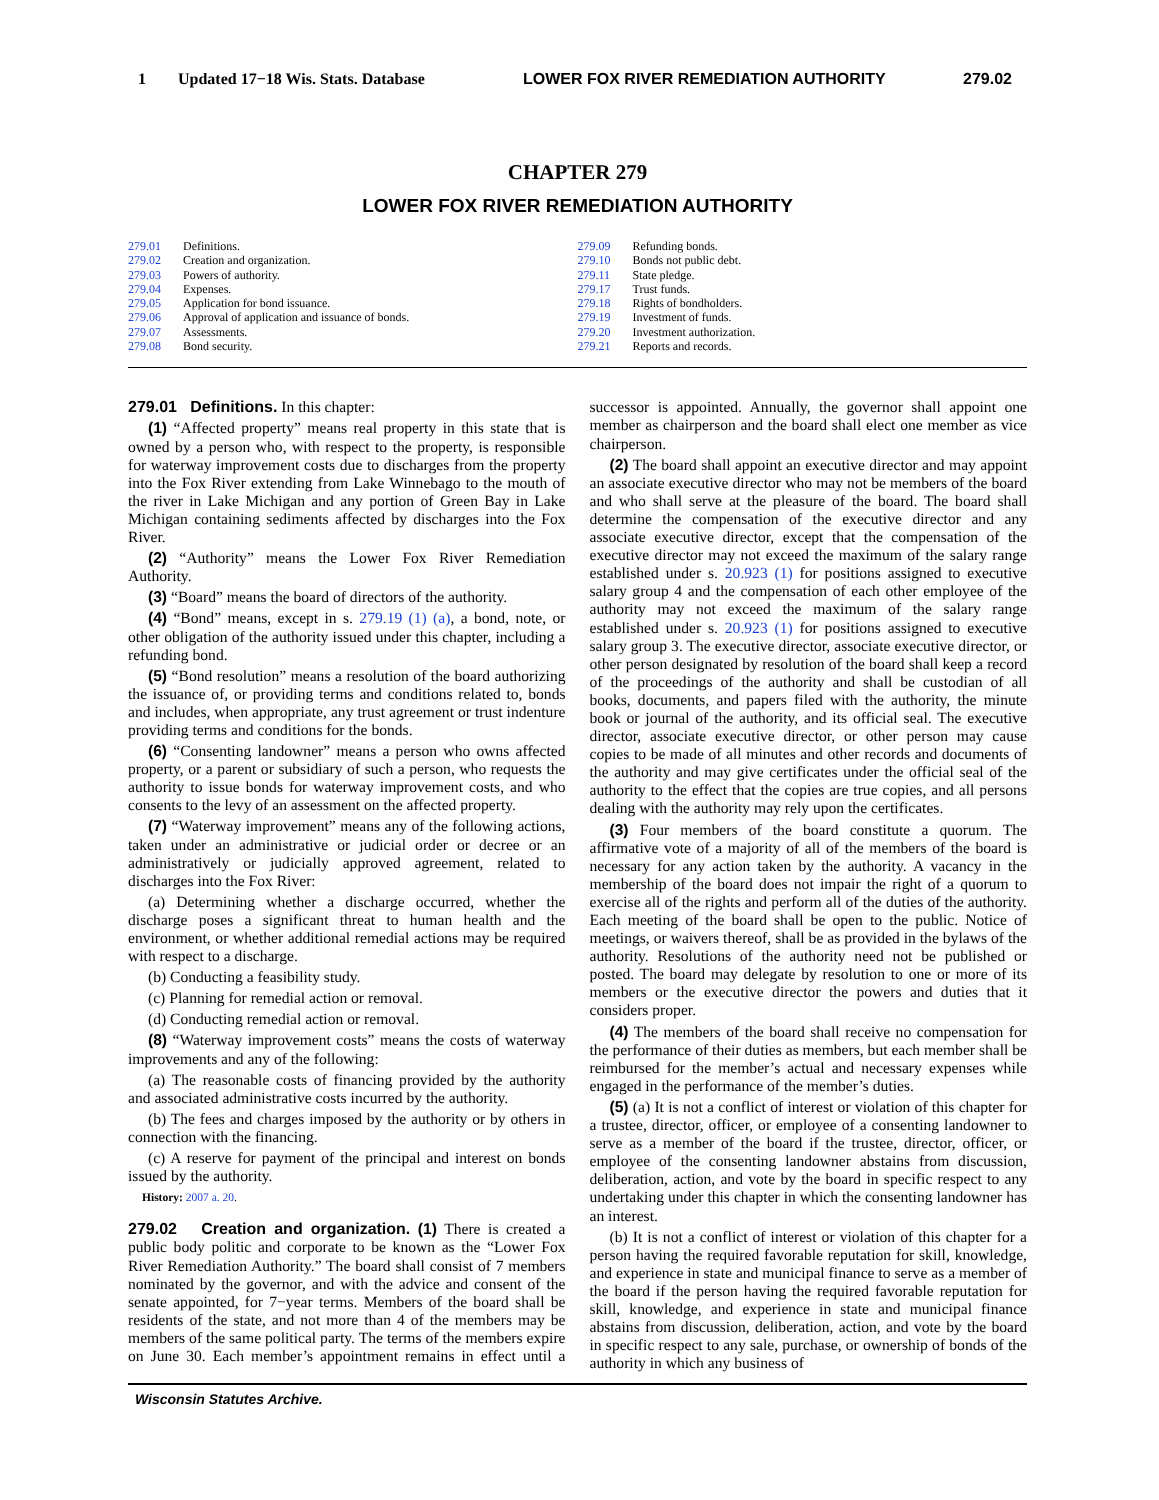1 Updated 17−18 Wis. Stats. Database LOWER FOX RIVER REMEDIATION AUTHORITY 279.02
CHAPTER 279
LOWER FOX RIVER REMEDIATION AUTHORITY
279.01 Definitions.
279.02 Creation and organization.
279.03 Powers of authority.
279.04 Expenses.
279.05 Application for bond issuance.
279.06 Approval of application and issuance of bonds.
279.07 Assessments.
279.08 Bond security.
279.09 Refunding bonds.
279.10 Bonds not public debt.
279.11 State pledge.
279.17 Trust funds.
279.18 Rights of bondholders.
279.19 Investment of funds.
279.20 Investment authorization.
279.21 Reports and records.
279.01 Definitions. In this chapter:
(1) “Affected property” means real property in this state that is owned by a person who, with respect to the property, is responsible for waterway improvement costs due to discharges from the property into the Fox River extending from Lake Winnebago to the mouth of the river in Lake Michigan and any portion of Green Bay in Lake Michigan containing sediments affected by discharges into the Fox River.
(2) “Authority” means the Lower Fox River Remediation Authority.
(3) “Board” means the board of directors of the authority.
(4) “Bond” means, except in s. 279.19 (1) (a), a bond, note, or other obligation of the authority issued under this chapter, including a refunding bond.
(5) “Bond resolution” means a resolution of the board authorizing the issuance of, or providing terms and conditions related to, bonds and includes, when appropriate, any trust agreement or trust indenture providing terms and conditions for the bonds.
(6) “Consenting landowner” means a person who owns affected property, or a parent or subsidiary of such a person, who requests the authority to issue bonds for waterway improvement costs, and who consents to the levy of an assessment on the affected property.
(7) “Waterway improvement” means any of the following actions, taken under an administrative or judicial order or decree or an administratively or judicially approved agreement, related to discharges into the Fox River:
(a) Determining whether a discharge occurred, whether the discharge poses a significant threat to human health and the environment, or whether additional remedial actions may be required with respect to a discharge.
(b) Conducting a feasibility study.
(c) Planning for remedial action or removal.
(d) Conducting remedial action or removal.
(8) “Waterway improvement costs” means the costs of waterway improvements and any of the following:
(a) The reasonable costs of financing provided by the authority and associated administrative costs incurred by the authority.
(b) The fees and charges imposed by the authority or by others in connection with the financing.
(c) A reserve for payment of the principal and interest on bonds issued by the authority.
History: 2007 a. 20.
279.02 Creation and organization. (1) There is created a public body politic and corporate to be known as the “Lower Fox River Remediation Authority.” The board shall consist of 7 members nominated by the governor, and with the advice and consent of the senate appointed, for 7−year terms. Members of the board shall be residents of the state, and not more than 4 of the members may be members of the same political party. The terms of the members expire on June 30. Each member’s appointment remains in effect until a successor is appointed. Annually, the governor shall appoint one member as chairperson and the board shall elect one member as vice chairperson.
(2) The board shall appoint an executive director and may appoint an associate executive director who may not be members of the board and who shall serve at the pleasure of the board. The board shall determine the compensation of the executive director and any associate executive director, except that the compensation of the executive director may not exceed the maximum of the salary range established under s. 20.923 (1) for positions assigned to executive salary group 4 and the compensation of each other employee of the authority may not exceed the maximum of the salary range established under s. 20.923 (1) for positions assigned to executive salary group 3. The executive director, associate executive director, or other person designated by resolution of the board shall keep a record of the proceedings of the authority and shall be custodian of all books, documents, and papers filed with the authority, the minute book or journal of the authority, and its official seal. The executive director, associate executive director, or other person may cause copies to be made of all minutes and other records and documents of the authority and may give certificates under the official seal of the authority to the effect that the copies are true copies, and all persons dealing with the authority may rely upon the certificates.
(3) Four members of the board constitute a quorum. The affirmative vote of a majority of all of the members of the board is necessary for any action taken by the authority. A vacancy in the membership of the board does not impair the right of a quorum to exercise all of the rights and perform all of the duties of the authority. Each meeting of the board shall be open to the public. Notice of meetings, or waivers thereof, shall be as provided in the bylaws of the authority. Resolutions of the authority need not be published or posted. The board may delegate by resolution to one or more of its members or the executive director the powers and duties that it considers proper.
(4) The members of the board shall receive no compensation for the performance of their duties as members, but each member shall be reimbursed for the member’s actual and necessary expenses while engaged in the performance of the member’s duties.
(5) (a) It is not a conflict of interest or violation of this chapter for a trustee, director, officer, or employee of a consenting landowner to serve as a member of the board if the trustee, director, officer, or employee of the consenting landowner abstains from discussion, deliberation, action, and vote by the board in specific respect to any undertaking under this chapter in which the consenting landowner has an interest.
(b) It is not a conflict of interest or violation of this chapter for a person having the required favorable reputation for skill, knowledge, and experience in state and municipal finance to serve as a member of the board if the person having the required favorable reputation for skill, knowledge, and experience in state and municipal finance abstains from discussion, deliberation, action, and vote by the board in specific respect to any sale, purchase, or ownership of bonds of the authority in which any business of
Wisconsin Statutes Archive.